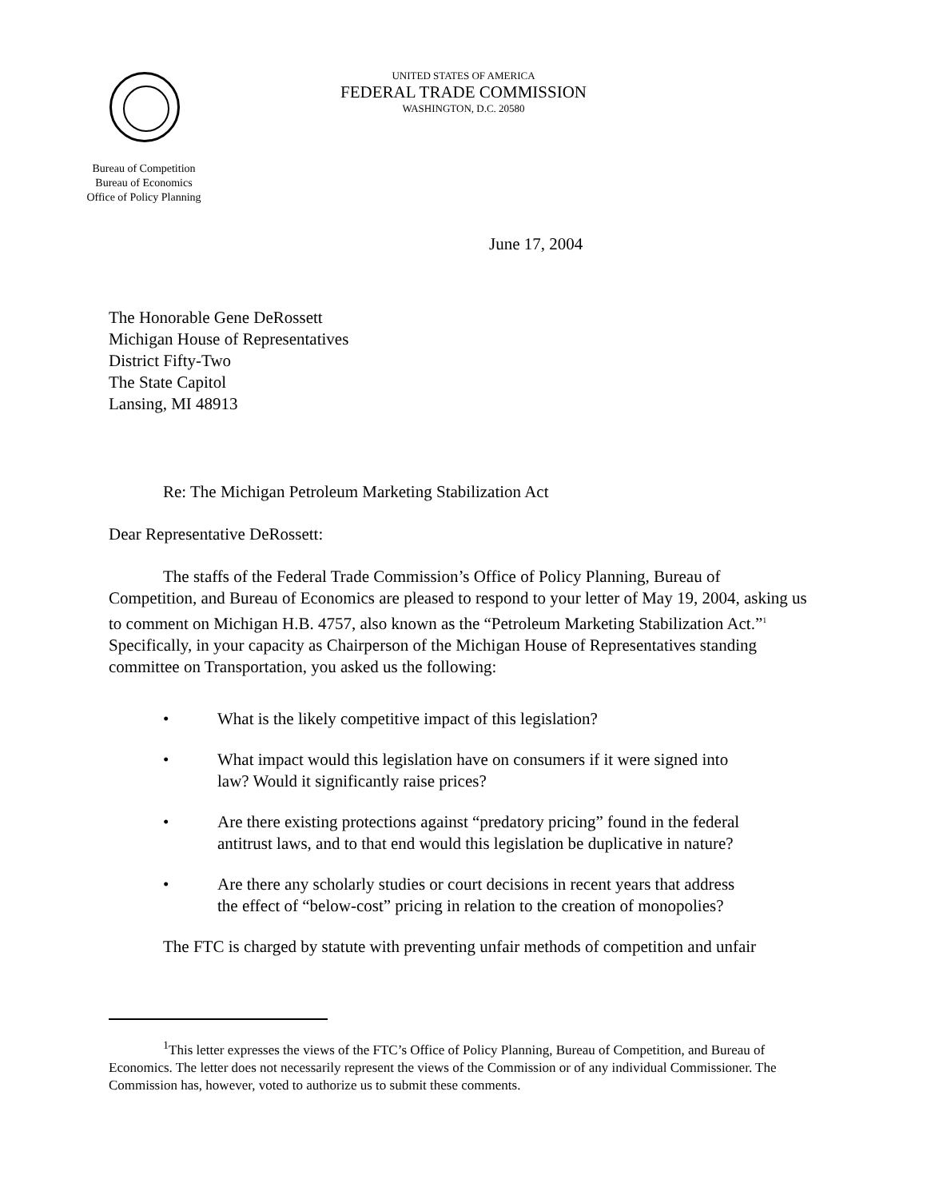UNITED STATES OF AMERICA
FEDERAL TRADE COMMISSION
WASHINGTON, D.C. 20580
Bureau of Competition
Bureau of Economics
Office of Policy Planning
June 17, 2004
The Honorable Gene DeRossett
Michigan House of Representatives
District Fifty-Two
The State Capitol
Lansing, MI 48913
Re: The Michigan Petroleum Marketing Stabilization Act
Dear Representative DeRossett:
The staffs of the Federal Trade Commission’s Office of Policy Planning, Bureau of Competition, and Bureau of Economics are pleased to respond to your letter of May 19, 2004, asking us to comment on Michigan H.B. 4757, also known as the “Petroleum Marketing Stabilization Act.”<sup>1</sup> Specifically, in your capacity as Chairperson of the Michigan House of Representatives standing committee on Transportation, you asked us the following:
• What is the likely competitive impact of this legislation?
• What impact would this legislation have on consumers if it were signed into law? Would it significantly raise prices?
• Are there existing protections against “predatory pricing” found in the federal antitrust laws, and to that end would this legislation be duplicative in nature?
• Are there any scholarly studies or court decisions in recent years that address the effect of “below-cost” pricing in relation to the creation of monopolies?
The FTC is charged by statute with preventing unfair methods of competition and unfair
<sup>1</sup> This letter expresses the views of the FTC’s Office of Policy Planning, Bureau of Competition, and Bureau of Economics. The letter does not necessarily represent the views of the Commission or of any individual Commissioner. The Commission has, however, voted to authorize us to submit these comments.